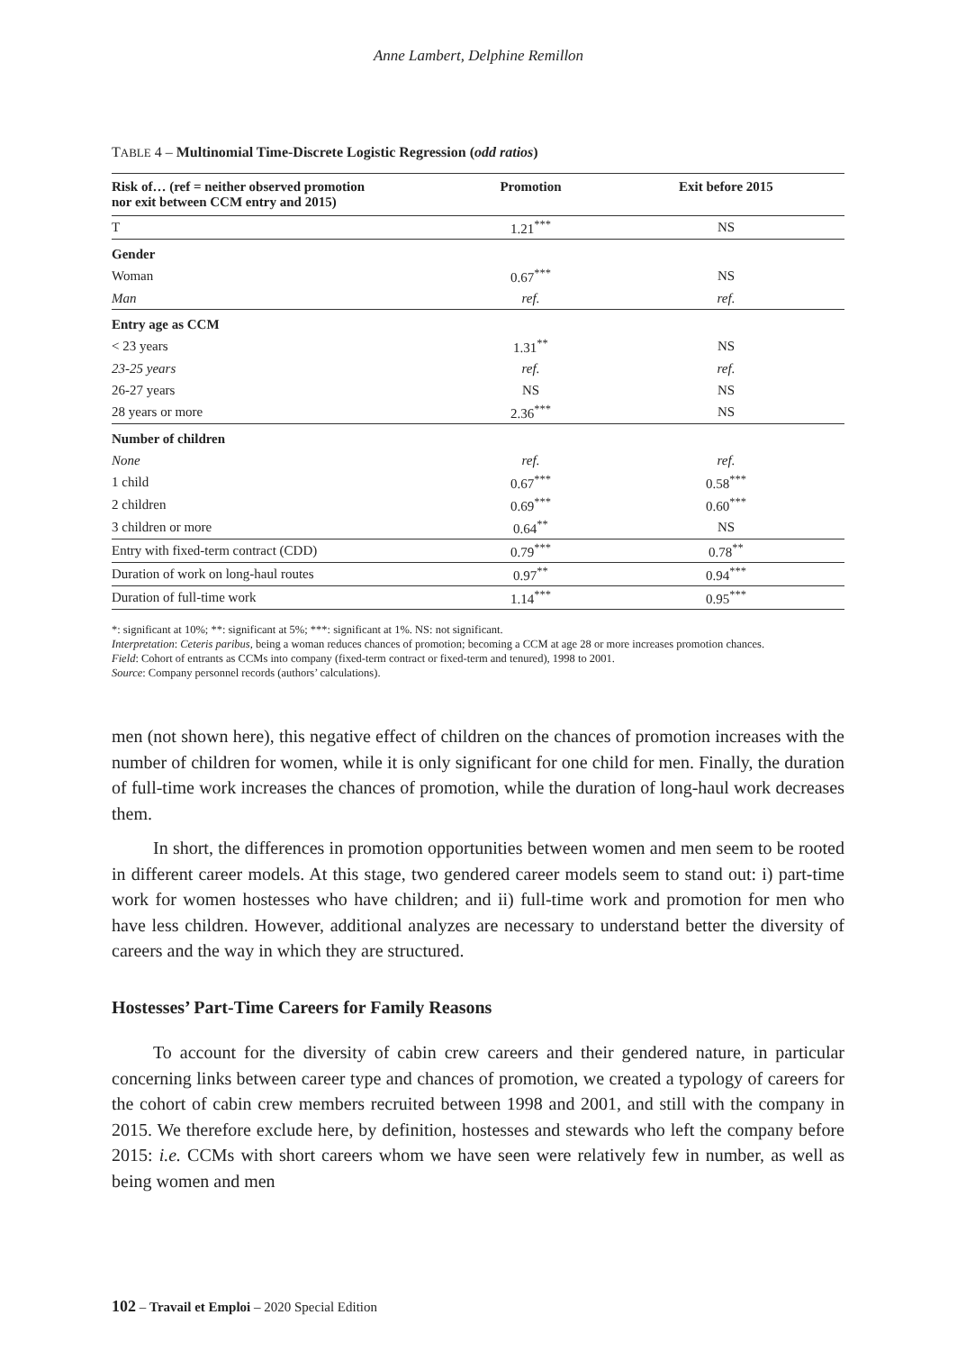Anne Lambert, Delphine Remillon
TABLE 4 – Multinomial Time-Discrete Logistic Regression (odd ratios)
| Risk of… (ref = neither observed promotion nor exit between CCM entry and 2015) | Promotion | Exit before 2015 |
| --- | --- | --- |
| T | 1.21<sup>***</sup> | NS |
| Gender | | |
| Woman | 0.67<sup>***</sup> | NS |
| Man | ref. | ref. |
| Entry age as CCM | | |
| < 23 years | 1.31<sup>**</sup> | NS |
| 23-25 years | ref. | ref. |
| 26-27 years | NS | NS |
| 28 years or more | 2.36<sup>***</sup> | NS |
| Number of children | | |
| None | ref. | ref. |
| 1 child | 0.67<sup>***</sup> | 0.58<sup>***</sup> |
| 2 children | 0.69<sup>***</sup> | 0.60<sup>***</sup> |
| 3 children or more | 0.64<sup>**</sup> | NS |
| Entry with fixed-term contract (CDD) | 0.79<sup>***</sup> | 0.78<sup>**</sup> |
| Duration of work on long-haul routes | 0.97<sup>**</sup> | 0.94<sup>***</sup> |
| Duration of full-time work | 1.14<sup>***</sup> | 0.95<sup>***</sup> |
*: significant at 10%; **: significant at 5%; ***: significant at 1%. NS: not significant.
Interpretation: Ceteris paribus, being a woman reduces chances of promotion; becoming a CCM at age 28 or more increases promotion chances.
Field: Cohort of entrants as CCMs into company (fixed-term contract or fixed-term and tenured), 1998 to 2001.
Source: Company personnel records (authors’ calculations).
men (not shown here), this negative effect of children on the chances of promotion increases with the number of children for women, while it is only significant for one child for men. Finally, the duration of full-time work increases the chances of promotion, while the duration of long-haul work decreases them.
In short, the differences in promotion opportunities between women and men seem to be rooted in different career models. At this stage, two gendered career models seem to stand out: i) part-time work for women hostesses who have children; and ii) full-time work and promotion for men who have less children. However, additional analyzes are necessary to understand better the diversity of careers and the way in which they are structured.
Hostesses’ Part-Time Careers for Family Reasons
To account for the diversity of cabin crew careers and their gendered nature, in particular concerning links between career type and chances of promotion, we created a typology of careers for the cohort of cabin crew members recruited between 1998 and 2001, and still with the company in 2015. We therefore exclude here, by definition, hostesses and stewards who left the company before 2015: i.e. CCMs with short careers whom we have seen were relatively few in number, as well as being women and men
102 – Travail et Emploi – 2020 Special Edition